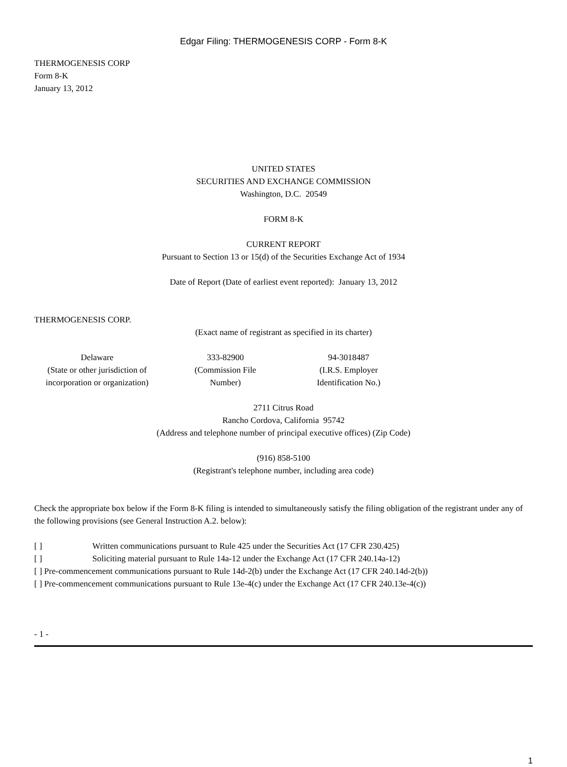Edgar Filing: THERMOGENESIS CORP - Form 8-K
THERMOGENESIS CORP
Form 8-K
January 13, 2012
UNITED STATES
SECURITIES AND EXCHANGE COMMISSION
Washington, D.C. 20549
FORM 8-K
CURRENT REPORT
Pursuant to Section 13 or 15(d) of the Securities Exchange Act of 1934
Date of Report (Date of earliest event reported): January 13, 2012
THERMOGENESIS CORP.
(Exact name of registrant as specified in its charter)
| Delaware (State or other jurisdiction of incorporation or organization) | 333-82900 (Commission File Number) | 94-3018487 (I.R.S. Employer Identification No.) |
2711 Citrus Road
Rancho Cordova, California 95742
(Address and telephone number of principal executive offices) (Zip Code)
(916) 858-5100
(Registrant's telephone number, including area code)
Check the appropriate box below if the Form 8-K filing is intended to simultaneously satisfy the filing obligation of the registrant under any of the following provisions (see General Instruction A.2. below):
[ ] Written communications pursuant to Rule 425 under the Securities Act (17 CFR 230.425)
[ ] Soliciting material pursuant to Rule 14a-12 under the Exchange Act (17 CFR 240.14a-12)
[ ] Pre-commencement communications pursuant to Rule 14d-2(b) under the Exchange Act (17 CFR 240.14d-2(b))
[ ] Pre-commencement communications pursuant to Rule 13e-4(c) under the Exchange Act (17 CFR 240.13e-4(c))
- 1 -
1